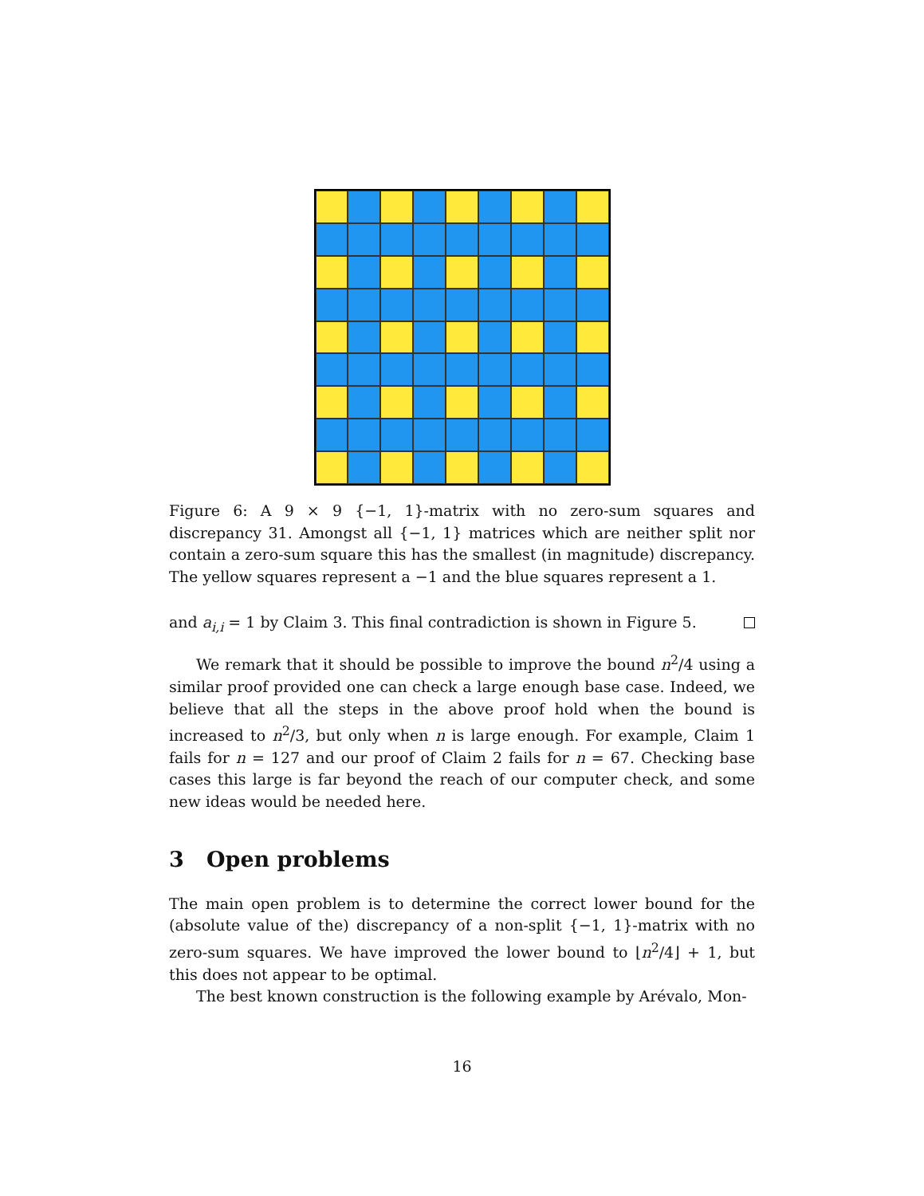Figure 6: A 9 × 9 {−1, 1}-matrix with no zero-sum squares and discrepancy 31. Amongst all {−1, 1} matrices which are neither split nor contain a zero-sum square this has the smallest (in magnitude) discrepancy. The yellow squares represent a −1 and the blue squares represent a 1.
and a<sub>i,i</sub> = 1 by Claim 3. This final contradiction is shown in Figure 5.
We remark that it should be possible to improve the bound n<sup>2</sup>/4 using a similar proof provided one can check a large enough base case. Indeed, we believe that all the steps in the above proof hold when the bound is increased to n<sup>2</sup>/3, but only when n is large enough. For example, Claim 1 fails for n = 127 and our proof of Claim 2 fails for n = 67. Checking base cases this large is far beyond the reach of our computer check, and some new ideas would be needed here.
3 Open problems
The main open problem is to determine the correct lower bound for the (absolute value of the) discrepancy of a non-split {−1, 1}-matrix with no zero-sum squares. We have improved the lower bound to ⌊n<sup>2</sup>/4⌋ + 1, but this does not appear to be optimal.
The best known construction is the following example by Arévalo, Mon-
16